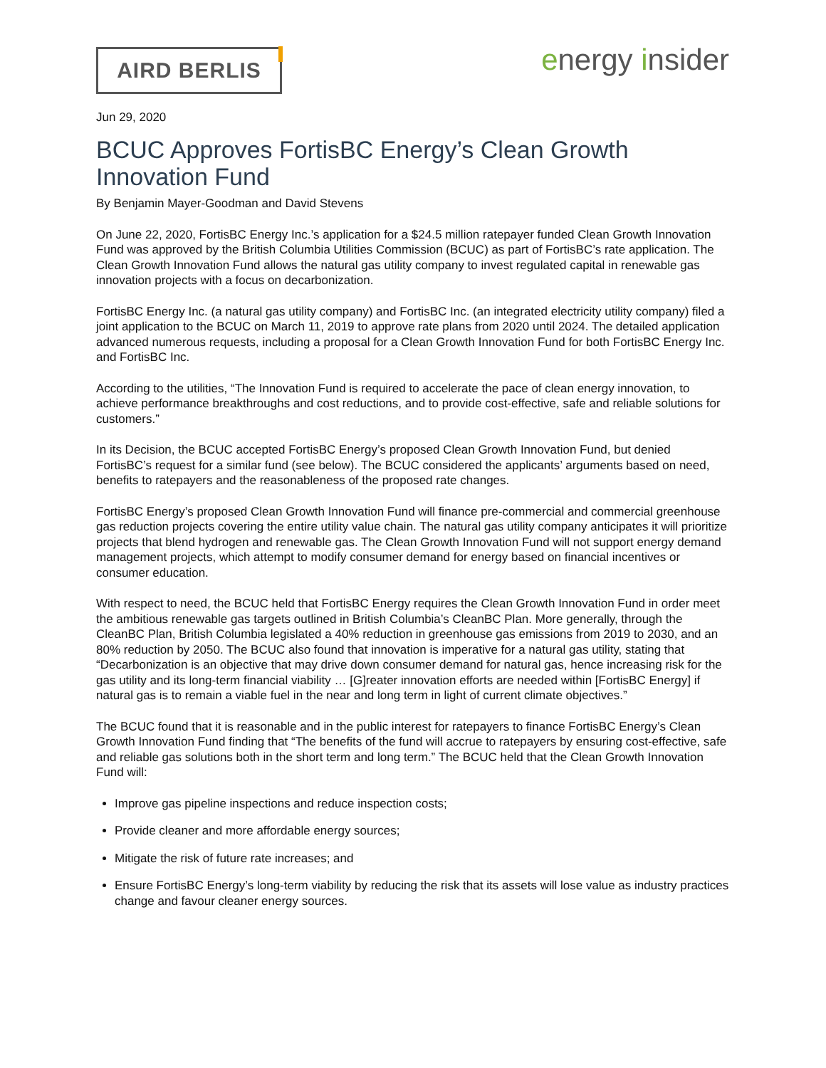AIRD BERLIS
energy insider
Jun 29, 2020
BCUC Approves FortisBC Energy’s Clean Growth Innovation Fund
By Benjamin Mayer-Goodman and David Stevens
On June 22, 2020, FortisBC Energy Inc.’s application for a $24.5 million ratepayer funded Clean Growth Innovation Fund was approved by the British Columbia Utilities Commission (BCUC) as part of FortisBC’s rate application. The Clean Growth Innovation Fund allows the natural gas utility company to invest regulated capital in renewable gas innovation projects with a focus on decarbonization.
FortisBC Energy Inc. (a natural gas utility company) and FortisBC Inc. (an integrated electricity utility company) filed a joint application to the BCUC on March 11, 2019 to approve rate plans from 2020 until 2024. The detailed application advanced numerous requests, including a proposal for a Clean Growth Innovation Fund for both FortisBC Energy Inc. and FortisBC Inc.
According to the utilities, “The Innovation Fund is required to accelerate the pace of clean energy innovation, to achieve performance breakthroughs and cost reductions, and to provide cost-effective, safe and reliable solutions for customers.”
In its Decision, the BCUC accepted FortisBC Energy’s proposed Clean Growth Innovation Fund, but denied FortisBC’s request for a similar fund (see below). The BCUC considered the applicants’ arguments based on need, benefits to ratepayers and the reasonableness of the proposed rate changes.
FortisBC Energy’s proposed Clean Growth Innovation Fund will finance pre-commercial and commercial greenhouse gas reduction projects covering the entire utility value chain. The natural gas utility company anticipates it will prioritize projects that blend hydrogen and renewable gas. The Clean Growth Innovation Fund will not support energy demand management projects, which attempt to modify consumer demand for energy based on financial incentives or consumer education.
With respect to need, the BCUC held that FortisBC Energy requires the Clean Growth Innovation Fund in order meet the ambitious renewable gas targets outlined in British Columbia’s CleanBC Plan. More generally, through the CleanBC Plan, British Columbia legislated a 40% reduction in greenhouse gas emissions from 2019 to 2030, and an 80% reduction by 2050. The BCUC also found that innovation is imperative for a natural gas utility, stating that “Decarbonization is an objective that may drive down consumer demand for natural gas, hence increasing risk for the gas utility and its long-term financial viability … [G]reater innovation efforts are needed within [FortisBC Energy] if natural gas is to remain a viable fuel in the near and long term in light of current climate objectives.”
The BCUC found that it is reasonable and in the public interest for ratepayers to finance FortisBC Energy’s Clean Growth Innovation Fund finding that “The benefits of the fund will accrue to ratepayers by ensuring cost-effective, safe and reliable gas solutions both in the short term and long term.” The BCUC held that the Clean Growth Innovation Fund will:
Improve gas pipeline inspections and reduce inspection costs;
Provide cleaner and more affordable energy sources;
Mitigate the risk of future rate increases; and
Ensure FortisBC Energy’s long-term viability by reducing the risk that its assets will lose value as industry practices change and favour cleaner energy sources.